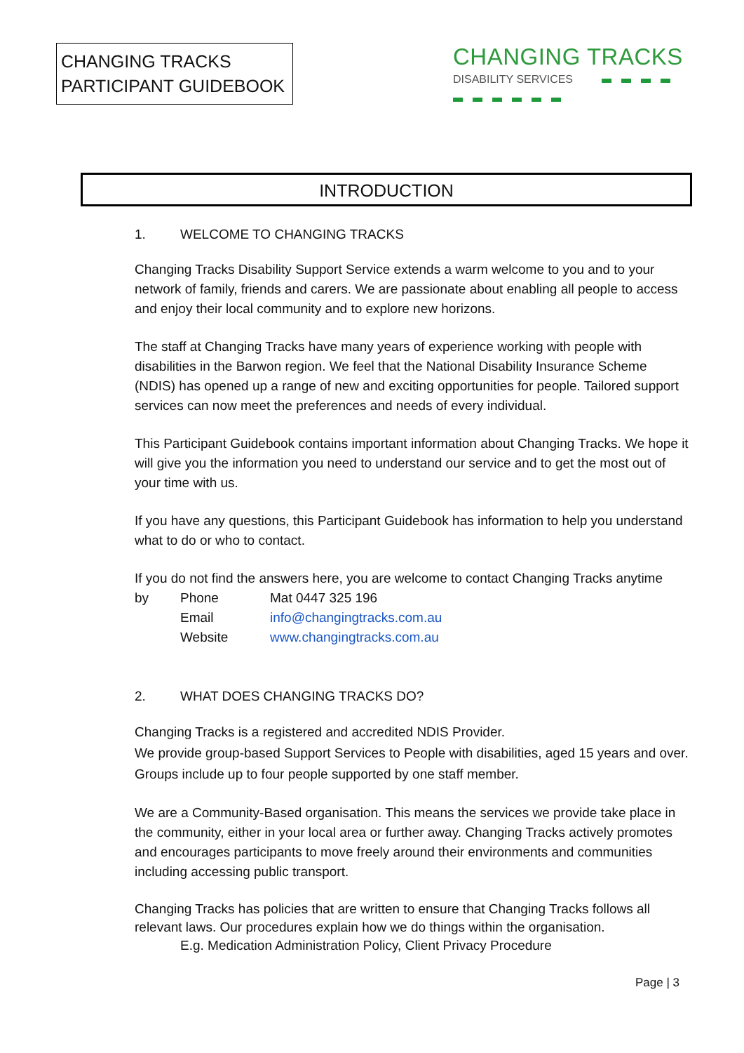CHANGING TRACKS
PARTICIPANT GUIDEBOOK
CHANGING TRACKS
DISABILITY SERVICES
INTRODUCTION
1. WELCOME TO CHANGING TRACKS
Changing Tracks Disability Support Service extends a warm welcome to you and to your network of family, friends and carers. We are passionate about enabling all people to access and enjoy their local community and to explore new horizons.
The staff at Changing Tracks have many years of experience working with people with disabilities in the Barwon region. We feel that the National Disability Insurance Scheme (NDIS) has opened up a range of new and exciting opportunities for people. Tailored support services can now meet the preferences and needs of every individual.
This Participant Guidebook contains important information about Changing Tracks. We hope it will give you the information you need to understand our service and to get the most out of your time with us.
If you have any questions, this Participant Guidebook has information to help you understand what to do or who to contact.
If you do not find the answers here, you are welcome to contact Changing Tracks anytime
by Phone Mat 0447 325 196
Email info@changingtracks.com.au
Website www.changingtracks.com.au
2. WHAT DOES CHANGING TRACKS DO?
Changing Tracks is a registered and accredited NDIS Provider.
We provide group-based Support Services to People with disabilities, aged 15 years and over. Groups include up to four people supported by one staff member.
We are a Community-Based organisation. This means the services we provide take place in the community, either in your local area or further away. Changing Tracks actively promotes and encourages participants to move freely around their environments and communities including accessing public transport.
Changing Tracks has policies that are written to ensure that Changing Tracks follows all relevant laws. Our procedures explain how we do things within the organisation.
E.g. Medication Administration Policy, Client Privacy Procedure
Page | 3